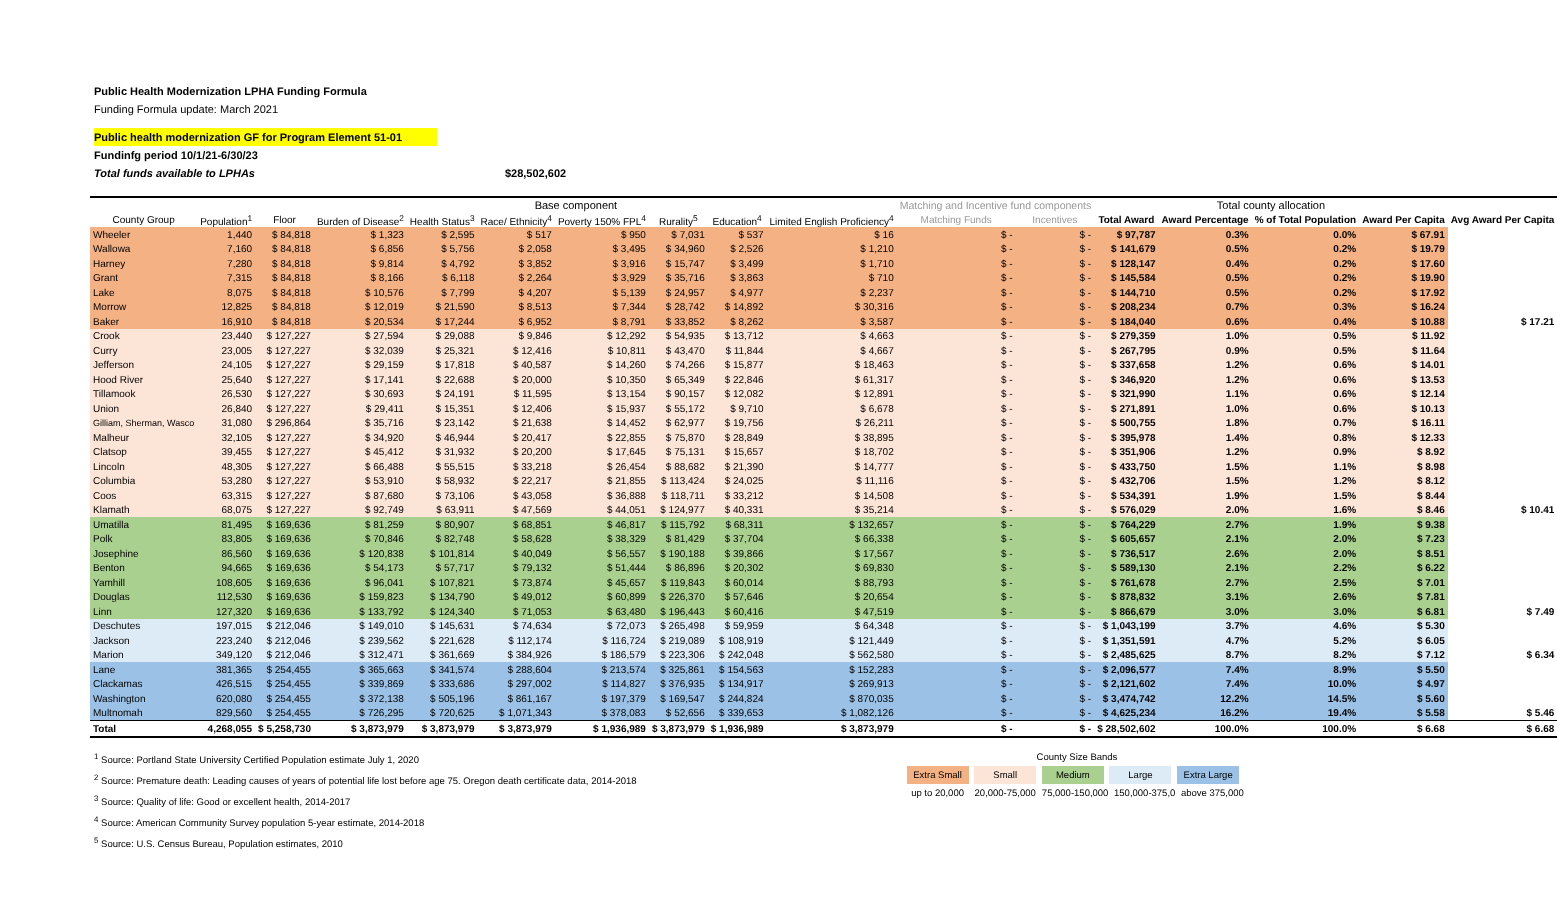Public Health Modernization LPHA Funding Formula
Funding Formula update: March 2021
Public health modernization GF for Program Element 51-01
Fundinfg period 10/1/21-6/30/23
Total funds available to LPHAs $28,502,602
| | | Base component | | | | | | | | Matching and Incentive fund components | | Total county allocation | | | | |
| --- | --- | --- | --- | --- | --- | --- | --- | --- | --- | --- | --- | --- | --- | --- | --- | --- |
| County Group | Population<sup>1</sup> | Floor | Burden of Disease<sup>2</sup> | Health Status<sup>3</sup> | Race/ Ethnicity<sup>4</sup> | Poverty 150% FPL<sup>4</sup> | Rurality<sup>5</sup> | Education<sup>4</sup> | Limited English Proficiency<sup>4</sup> | Matching Funds | Incentives | Total Award | Award Percentage | % of Total Population | Award Per Capita | Avg Award Per Capita |
| Wheeler | 1,440 | $ 84,818 | $ 1,323 | $ 2,595 | $ 517 | $ 950 | $ 7,031 | $ 537 | $ 16 | $ - | $ - | $ 97,787 | 0.3% | 0.0% | $ 67.91 | |
| Wallowa | 7,160 | $ 84,818 | $ 6,856 | $ 5,756 | $ 2,058 | $ 3,495 | $ 34,960 | $ 2,526 | $ 1,210 | $ - | $ - | $ 141,679 | 0.5% | 0.2% | $ 19.79 | |
| Harney | 7,280 | $ 84,818 | $ 9,814 | $ 4,792 | $ 3,852 | $ 3,916 | $ 15,747 | $ 3,499 | $ 1,710 | $ - | $ - | $ 128,147 | 0.4% | 0.2% | $ 17.60 | |
| Grant | 7,315 | $ 84,818 | $ 8,166 | $ 6,118 | $ 2,264 | $ 3,929 | $ 35,716 | $ 3,863 | $ 710 | $ - | $ - | $ 145,584 | 0.5% | 0.2% | $ 19.90 | |
| Lake | 8,075 | $ 84,818 | $ 10,576 | $ 7,799 | $ 4,207 | $ 5,139 | $ 24,957 | $ 4,977 | $ 2,237 | $ - | $ - | $ 144,710 | 0.5% | 0.2% | $ 17.92 | |
| Morrow | 12,825 | $ 84,818 | $ 12,019 | $ 21,590 | $ 8,513 | $ 7,344 | $ 28,742 | $ 14,892 | $ 30,316 | $ - | $ - | $ 208,234 | 0.7% | 0.3% | $ 16.24 | |
| Baker | 16,910 | $ 84,818 | $ 20,534 | $ 17,244 | $ 6,952 | $ 8,791 | $ 33,852 | $ 8,262 | $ 3,587 | $ - | $ - | $ 184,040 | 0.6% | 0.4% | $ 10.88 | $ 17.21 |
| Crook | 23,440 | $ 127,227 | $ 27,594 | $ 29,088 | $ 9,846 | $ 12,292 | $ 54,935 | $ 13,712 | $ 4,663 | $ - | $ - | $ 279,359 | 1.0% | 0.5% | $ 11.92 | |
| Curry | 23,005 | $ 127,227 | $ 32,039 | $ 25,321 | $ 12,416 | $ 10,811 | $ 43,470 | $ 11,844 | $ 4,667 | $ - | $ - | $ 267,795 | 0.9% | 0.5% | $ 11.64 | |
| Jefferson | 24,105 | $ 127,227 | $ 29,159 | $ 17,818 | $ 40,587 | $ 14,260 | $ 74,266 | $ 15,877 | $ 18,463 | $ - | $ - | $ 337,658 | 1.2% | 0.6% | $ 14.01 | |
| Hood River | 25,640 | $ 127,227 | $ 17,141 | $ 22,688 | $ 20,000 | $ 10,350 | $ 65,349 | $ 22,846 | $ 61,317 | $ - | $ - | $ 346,920 | 1.2% | 0.6% | $ 13.53 | |
| Tillamook | 26,530 | $ 127,227 | $ 30,693 | $ 24,191 | $ 11,595 | $ 13,154 | $ 90,157 | $ 12,082 | $ 12,891 | $ - | $ - | $ 321,990 | 1.1% | 0.6% | $ 12.14 | |
| Union | 26,840 | $ 127,227 | $ 29,411 | $ 15,351 | $ 12,406 | $ 15,937 | $ 55,172 | $ 9,710 | $ 6,678 | $ - | $ - | $ 271,891 | 1.0% | 0.6% | $ 10.13 | |
| Gilliam, Sherman, Wasco | 31,080 | $ 296,864 | $ 35,716 | $ 23,142 | $ 21,638 | $ 14,452 | $ 62,977 | $ 19,756 | $ 26,211 | $ - | $ - | $ 500,755 | 1.8% | 0.7% | $ 16.11 | |
| Malheur | 32,105 | $ 127,227 | $ 34,920 | $ 46,944 | $ 20,417 | $ 22,855 | $ 75,870 | $ 28,849 | $ 38,895 | $ - | $ - | $ 395,978 | 1.4% | 0.8% | $ 12.33 | |
| Clatsop | 39,455 | $ 127,227 | $ 45,412 | $ 31,932 | $ 20,200 | $ 17,645 | $ 75,131 | $ 15,657 | $ 18,702 | $ - | $ - | $ 351,906 | 1.2% | 0.9% | $ 8.92 | |
| Lincoln | 48,305 | $ 127,227 | $ 66,488 | $ 55,515 | $ 33,218 | $ 26,454 | $ 88,682 | $ 21,390 | $ 14,777 | $ - | $ - | $ 433,750 | 1.5% | 1.1% | $ 8.98 | |
| Columbia | 53,280 | $ 127,227 | $ 53,910 | $ 58,932 | $ 22,217 | $ 21,855 | $ 113,424 | $ 24,025 | $ 11,116 | $ - | $ - | $ 432,706 | 1.5% | 1.2% | $ 8.12 | |
| Coos | 63,315 | $ 127,227 | $ 87,680 | $ 73,106 | $ 43,058 | $ 36,888 | $ 118,711 | $ 33,212 | $ 14,508 | $ - | $ - | $ 534,391 | 1.9% | 1.5% | $ 8.44 | |
| Klamath | 68,075 | $ 127,227 | $ 92,749 | $ 63,911 | $ 47,569 | $ 44,051 | $ 124,977 | $ 40,331 | $ 35,214 | $ - | $ - | $ 576,029 | 2.0% | 1.6% | $ 8.46 | $ 10.41 |
| Umatilla | 81,495 | $ 169,636 | $ 81,259 | $ 80,907 | $ 68,851 | $ 46,817 | $ 115,792 | $ 68,311 | $ 132,657 | $ - | $ - | $ 764,229 | 2.7% | 1.9% | $ 9.38 | |
| Polk | 83,805 | $ 169,636 | $ 70,846 | $ 82,748 | $ 58,628 | $ 38,329 | $ 81,429 | $ 37,704 | $ 66,338 | $ - | $ - | $ 605,657 | 2.1% | 2.0% | $ 7.23 | |
| Josephine | 86,560 | $ 169,636 | $ 120,838 | $ 101,814 | $ 40,049 | $ 56,557 | $ 190,188 | $ 39,866 | $ 17,567 | $ - | $ - | $ 736,517 | 2.6% | 2.0% | $ 8.51 | |
| Benton | 94,665 | $ 169,636 | $ 54,173 | $ 57,717 | $ 79,132 | $ 51,444 | $ 86,896 | $ 20,302 | $ 69,830 | $ - | $ - | $ 589,130 | 2.1% | 2.2% | $ 6.22 | |
| Yamhill | 108,605 | $ 169,636 | $ 96,041 | $ 107,821 | $ 73,874 | $ 45,657 | $ 119,843 | $ 60,014 | $ 88,793 | $ - | $ - | $ 761,678 | 2.7% | 2.5% | $ 7.01 | |
| Douglas | 112,530 | $ 169,636 | $ 159,823 | $ 134,790 | $ 49,012 | $ 60,899 | $ 226,370 | $ 57,646 | $ 20,654 | $ - | $ - | $ 878,832 | 3.1% | 2.6% | $ 7.81 | |
| Linn | 127,320 | $ 169,636 | $ 133,792 | $ 124,340 | $ 71,053 | $ 63,480 | $ 196,443 | $ 60,416 | $ 47,519 | $ - | $ - | $ 866,679 | 3.0% | 3.0% | $ 6.81 | $ 7.49 |
| Deschutes | 197,015 | $ 212,046 | $ 149,010 | $ 145,631 | $ 74,634 | $ 72,073 | $ 265,498 | $ 59,959 | $ 64,348 | $ - | $ - | $ 1,043,199 | 3.7% | 4.6% | $ 5.30 | |
| Jackson | 223,240 | $ 212,046 | $ 239,562 | $ 221,628 | $ 112,174 | $ 116,724 | $ 219,089 | $ 108,919 | $ 121,449 | $ - | $ - | $ 1,351,591 | 4.7% | 5.2% | $ 6.05 | |
| Marion | 349,120 | $ 212,046 | $ 312,471 | $ 361,669 | $ 384,926 | $ 186,579 | $ 223,306 | $ 242,048 | $ 562,580 | $ - | $ - | $ 2,485,625 | 8.7% | 8.2% | $ 7.12 | $ 6.34 |
| Lane | 381,365 | $ 254,455 | $ 365,663 | $ 341,574 | $ 288,604 | $ 213,574 | $ 325,861 | $ 154,563 | $ 152,283 | $ - | $ - | $ 2,096,577 | 7.4% | 8.9% | $ 5.50 | |
| Clackamas | 426,515 | $ 254,455 | $ 339,869 | $ 333,686 | $ 297,002 | $ 114,827 | $ 376,935 | $ 134,917 | $ 269,913 | $ - | $ - | $ 2,121,602 | 7.4% | 10.0% | $ 4.97 | |
| Washington | 620,080 | $ 254,455 | $ 372,138 | $ 505,196 | $ 861,167 | $ 197,379 | $ 169,547 | $ 244,824 | $ 870,035 | $ - | $ - | $ 3,474,742 | 12.2% | 14.5% | $ 5.60 | |
| Multnomah | 829,560 | $ 254,455 | $ 726,295 | $ 720,625 | $ 1,071,343 | $ 378,083 | $ 52,656 | $ 339,653 | $ 1,082,126 | $ - | $ - | $ 4,625,234 | 16.2% | 19.4% | $ 5.58 | $ 5.46 |
| Total | 4,268,055 | $ 5,258,730 | $ 3,873,979 | $ 3,873,979 | $ 3,873,979 | $ 1,936,989 | $ 3,873,979 | $ 1,936,989 | $ 3,873,979 | $ - | $ - | $ 28,502,602 | 100.0% | 100.0% | $ 6.68 | $ 6.68 |
<sup>1</sup> Source: Portland State University Certified Population estimate July 1, 2020
<sup>2</sup> Source: Premature death: Leading causes of years of potential life lost before age 75. Oregon death certificate data, 2014-2018
<sup>3</sup> Source: Quality of life: Good or excellent health, 2014-2017
<sup>4</sup> Source: American Community Survey population 5-year estimate, 2014-2018
<sup>5</sup> Source: U.S. Census Bureau, Population estimates, 2010
County Size Bands
Extra Small Small Medium Large Extra Large
up to 20,000 20,000-75,000 75,000-150,000 150,000-375,0 above 375,000